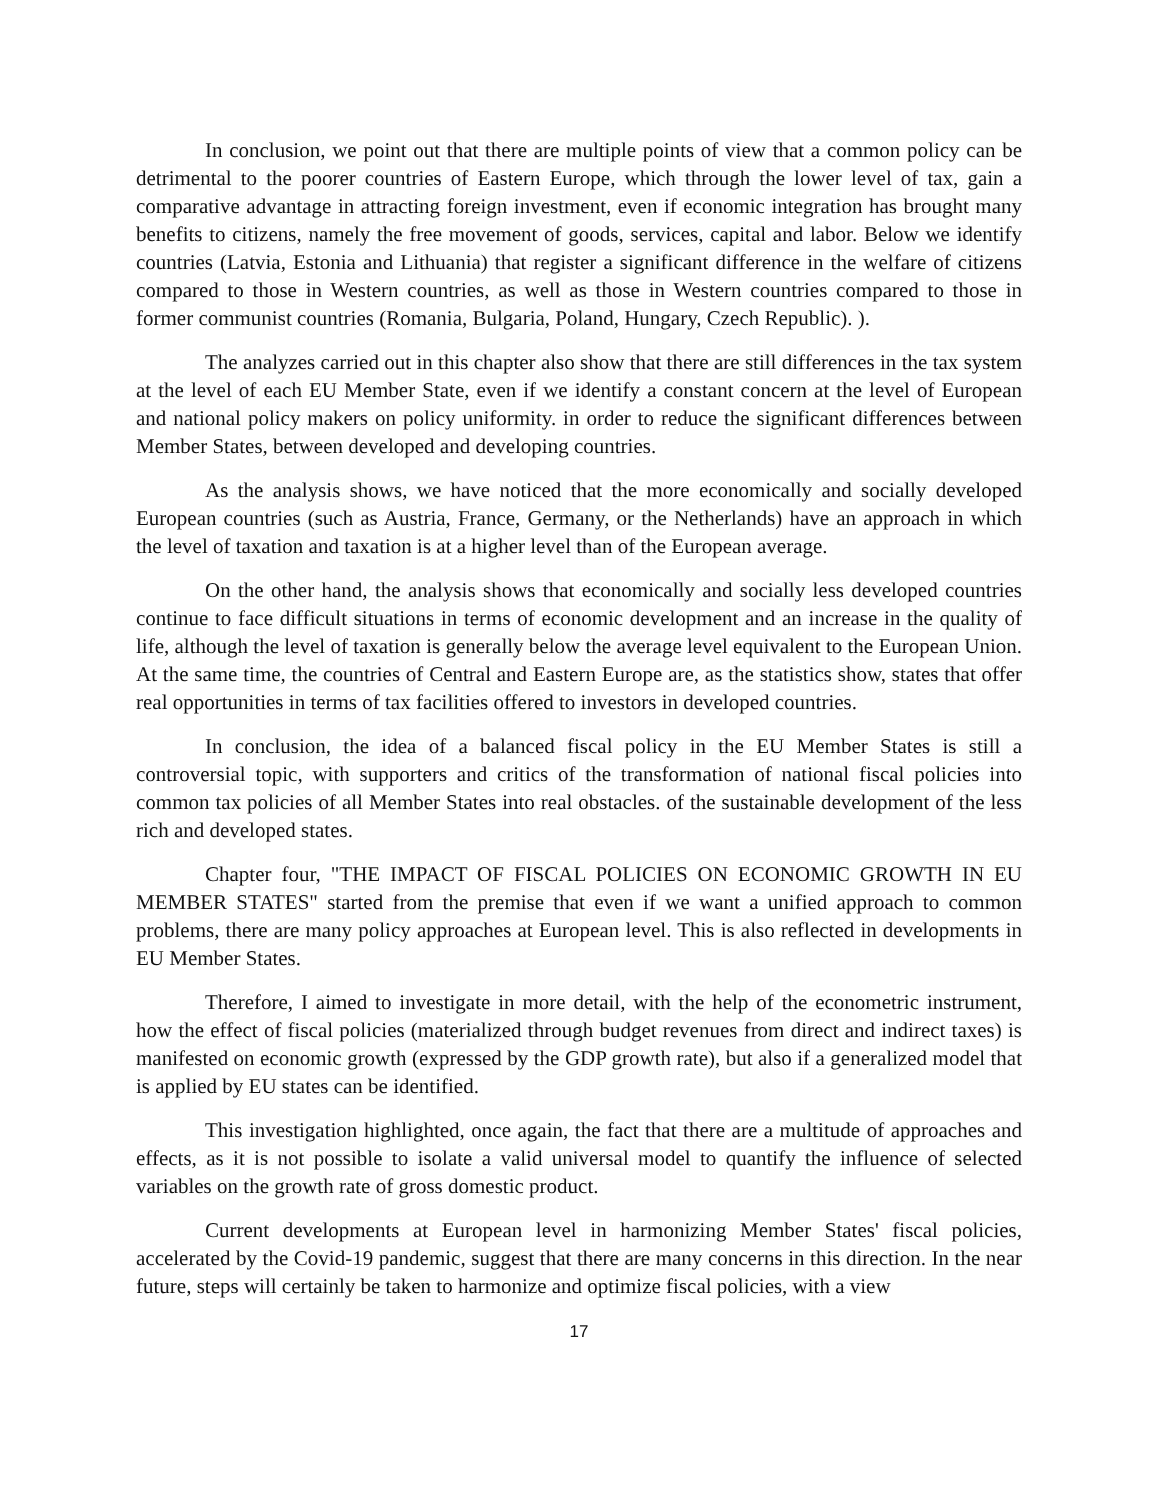In conclusion, we point out that there are multiple points of view that a common policy can be detrimental to the poorer countries of Eastern Europe, which through the lower level of tax, gain a comparative advantage in attracting foreign investment, even if economic integration has brought many benefits to citizens, namely the free movement of goods, services, capital and labor. Below we identify countries (Latvia, Estonia and Lithuania) that register a significant difference in the welfare of citizens compared to those in Western countries, as well as those in Western countries compared to those in former communist countries (Romania, Bulgaria, Poland, Hungary, Czech Republic). ).
The analyzes carried out in this chapter also show that there are still differences in the tax system at the level of each EU Member State, even if we identify a constant concern at the level of European and national policy makers on policy uniformity. in order to reduce the significant differences between Member States, between developed and developing countries.
As the analysis shows, we have noticed that the more economically and socially developed European countries (such as Austria, France, Germany, or the Netherlands) have an approach in which the level of taxation and taxation is at a higher level than of the European average.
On the other hand, the analysis shows that economically and socially less developed countries continue to face difficult situations in terms of economic development and an increase in the quality of life, although the level of taxation is generally below the average level equivalent to the European Union. At the same time, the countries of Central and Eastern Europe are, as the statistics show, states that offer real opportunities in terms of tax facilities offered to investors in developed countries.
In conclusion, the idea of a balanced fiscal policy in the EU Member States is still a controversial topic, with supporters and critics of the transformation of national fiscal policies into common tax policies of all Member States into real obstacles. of the sustainable development of the less rich and developed states.
Chapter four, "THE IMPACT OF FISCAL POLICIES ON ECONOMIC GROWTH IN EU MEMBER STATES" started from the premise that even if we want a unified approach to common problems, there are many policy approaches at European level. This is also reflected in developments in EU Member States.
Therefore, I aimed to investigate in more detail, with the help of the econometric instrument, how the effect of fiscal policies (materialized through budget revenues from direct and indirect taxes) is manifested on economic growth (expressed by the GDP growth rate), but also if a generalized model that is applied by EU states can be identified.
This investigation highlighted, once again, the fact that there are a multitude of approaches and effects, as it is not possible to isolate a valid universal model to quantify the influence of selected variables on the growth rate of gross domestic product.
Current developments at European level in harmonizing Member States' fiscal policies, accelerated by the Covid-19 pandemic, suggest that there are many concerns in this direction. In the near future, steps will certainly be taken to harmonize and optimize fiscal policies, with a view
17